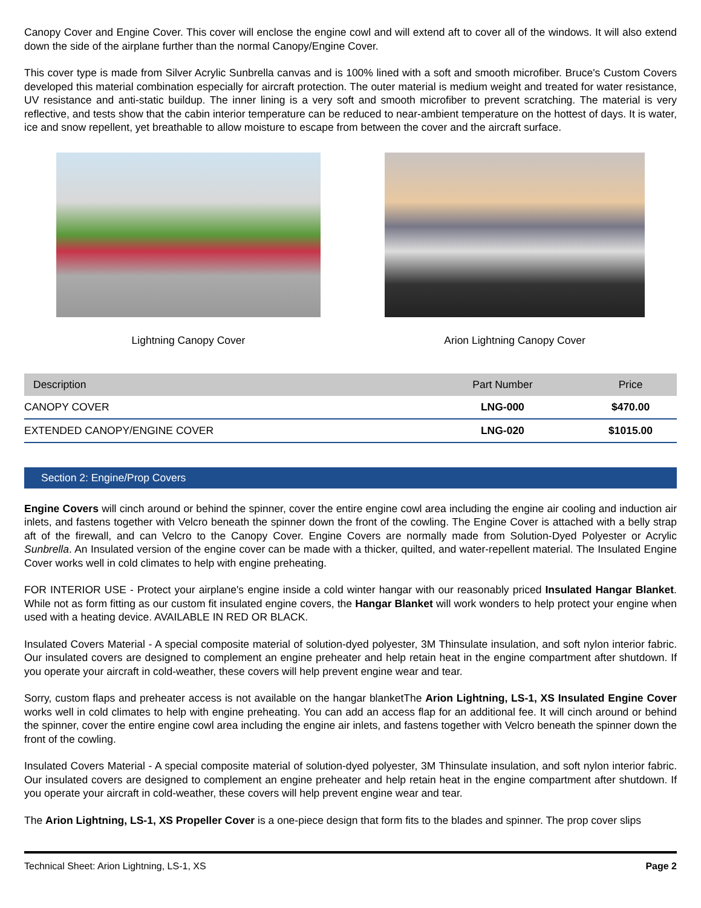Canopy Cover and Engine Cover. This cover will enclose the engine cowl and will extend aft to cover all of the windows. It will also extend down the side of the airplane further than the normal Canopy/Engine Cover.
This cover type is made from Silver Acrylic Sunbrella canvas and is 100% lined with a soft and smooth microfiber. Bruce's Custom Covers developed this material combination especially for aircraft protection. The outer material is medium weight and treated for water resistance, UV resistance and anti-static buildup. The inner lining is a very soft and smooth microfiber to prevent scratching. The material is very reflective, and tests show that the cabin interior temperature can be reduced to near-ambient temperature on the hottest of days. It is water, ice and snow repellent, yet breathable to allow moisture to escape from between the cover and the aircraft surface.
Lightning Canopy Cover Arion Lightning Canopy Cover
| Description | Part Number | Price |
| --- | --- | --- |
| CANOPY COVER | LNG-000 | $470.00 |
| EXTENDED CANOPY/ENGINE COVER | LNG-020 | $1015.00 |
Section 2: Engine/Prop Covers
Engine Covers will cinch around or behind the spinner, cover the entire engine cowl area including the engine air cooling and induction air inlets, and fastens together with Velcro beneath the spinner down the front of the cowling. The Engine Cover is attached with a belly strap aft of the firewall, and can Velcro to the Canopy Cover. Engine Covers are normally made from Solution-Dyed Polyester or Acrylic Sunbrella. An Insulated version of the engine cover can be made with a thicker, quilted, and water-repellent material. The Insulated Engine Cover works well in cold climates to help with engine preheating.
FOR INTERIOR USE - Protect your airplane's engine inside a cold winter hangar with our reasonably priced Insulated Hangar Blanket. While not as form fitting as our custom fit insulated engine covers, the Hangar Blanket will work wonders to help protect your engine when used with a heating device. AVAILABLE IN RED OR BLACK.
Insulated Covers Material - A special composite material of solution-dyed polyester, 3M Thinsulate insulation, and soft nylon interior fabric. Our insulated covers are designed to complement an engine preheater and help retain heat in the engine compartment after shutdown. If you operate your aircraft in cold-weather, these covers will help prevent engine wear and tear.
Sorry, custom flaps and preheater access is not available on the hangar blanketThe Arion Lightning, LS-1, XS Insulated Engine Cover works well in cold climates to help with engine preheating. You can add an access flap for an additional fee. It will cinch around or behind the spinner, cover the entire engine cowl area including the engine air inlets, and fastens together with Velcro beneath the spinner down the front of the cowling.
Insulated Covers Material - A special composite material of solution-dyed polyester, 3M Thinsulate insulation, and soft nylon interior fabric. Our insulated covers are designed to complement an engine preheater and help retain heat in the engine compartment after shutdown. If you operate your aircraft in cold-weather, these covers will help prevent engine wear and tear.
The Arion Lightning, LS-1, XS Propeller Cover is a one-piece design that form fits to the blades and spinner. The prop cover slips
Technical Sheet: Arion Lightning, LS-1, XS Page 2